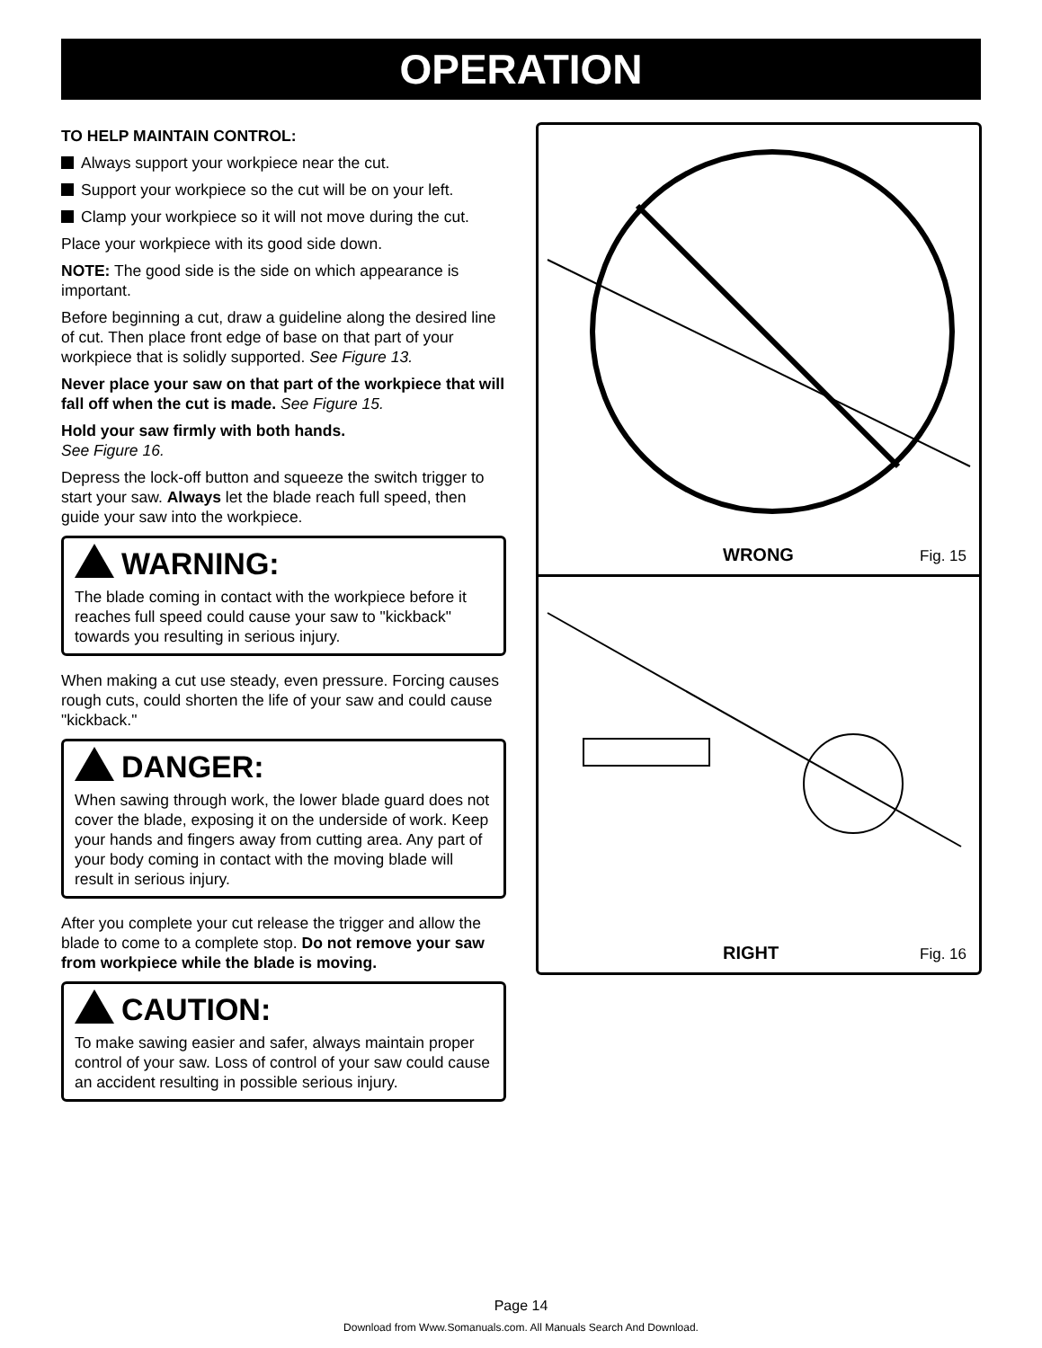OPERATION
TO HELP MAINTAIN CONTROL:
Always support your workpiece near the cut.
Support your workpiece so the cut will be on your left.
Clamp your workpiece so it will not move during the cut.
Place your workpiece with its good side down.
NOTE: The good side is the side on which appearance is important.
Before beginning a cut, draw a guideline along the desired line of cut. Then place front edge of base on that part of your workpiece that is solidly supported. See Figure 13.
Never place your saw on that part of the workpiece that will fall off when the cut is made. See Figure 15.
Hold your saw firmly with both hands.
See Figure 16.
Depress the lock-off button and squeeze the switch trigger to start your saw. Always let the blade reach full speed, then guide your saw into the workpiece.
WARNING:
The blade coming in contact with the workpiece before it reaches full speed could cause your saw to "kickback" towards you resulting in serious injury.
When making a cut use steady, even pressure. Forcing causes rough cuts, could shorten the life of your saw and could cause "kickback."
DANGER:
When sawing through work, the lower blade guard does not cover the blade, exposing it on the underside of work. Keep your hands and fingers away from cutting area. Any part of your body coming in contact with the moving blade will result in serious injury.
After you complete your cut release the trigger and allow the blade to come to a complete stop. Do not remove your saw from workpiece while the blade is moving.
CAUTION:
To make sawing easier and safer, always maintain proper control of your saw. Loss of control of your saw could cause an accident resulting in possible serious injury.
WRONG Fig. 15
RIGHT Fig. 16
Page 14
Download from Www.Somanuals.com. All Manuals Search And Download.